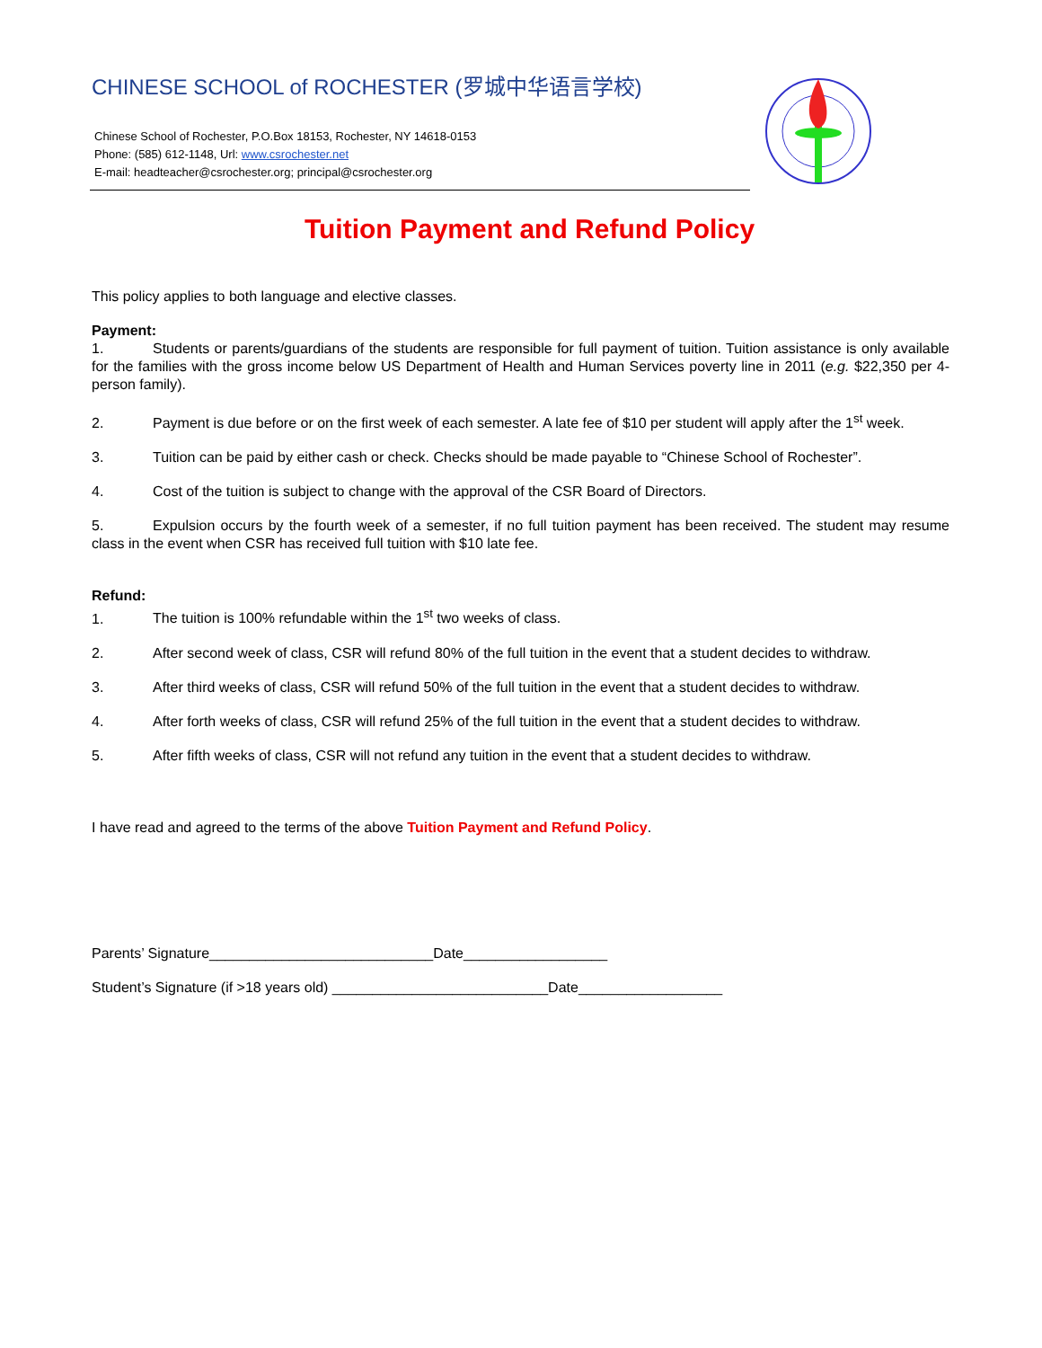CHINESE SCHOOL of ROCHESTER (罗城中华语言学校)
Chinese School of Rochester, P.O.Box 18153, Rochester, NY 14618-0153
Phone: (585) 612-1148, Url: www.csrochester.net
E-mail: headteacher@csrochester.org; principal@csrochester.org
Tuition Payment and Refund Policy
This policy applies to both language and elective classes.
Payment:
1. Students or parents/guardians of the students are responsible for full payment of tuition. Tuition assistance is only available for the families with the gross income below US Department of Health and Human Services poverty line in 2011 (e.g. $22,350 per 4-person family).
2. Payment is due before or on the first week of each semester. A late fee of $10 per student will apply after the 1<sup>st</sup> week.
3. Tuition can be paid by either cash or check. Checks should be made payable to “Chinese School of Rochester”.
4. Cost of the tuition is subject to change with the approval of the CSR Board of Directors.
5. Expulsion occurs by the fourth week of a semester, if no full tuition payment has been received. The student may resume class in the event when CSR has received full tuition with $10 late fee.
Refund:
1. The tuition is 100% refundable within the 1<sup>st</sup> two weeks of class.
2. After second week of class, CSR will refund 80% of the full tuition in the event that a student decides to withdraw.
3. After third weeks of class, CSR will refund 50% of the full tuition in the event that a student decides to withdraw.
4. After forth weeks of class, CSR will refund 25% of the full tuition in the event that a student decides to withdraw.
5. After fifth weeks of class, CSR will not refund any tuition in the event that a student decides to withdraw.
I have read and agreed to the terms of the above Tuition Payment and Refund Policy.
Parents’ Signature____________________________Date__________________
Student’s Signature (if >18 years old) ___________________________Date__________________